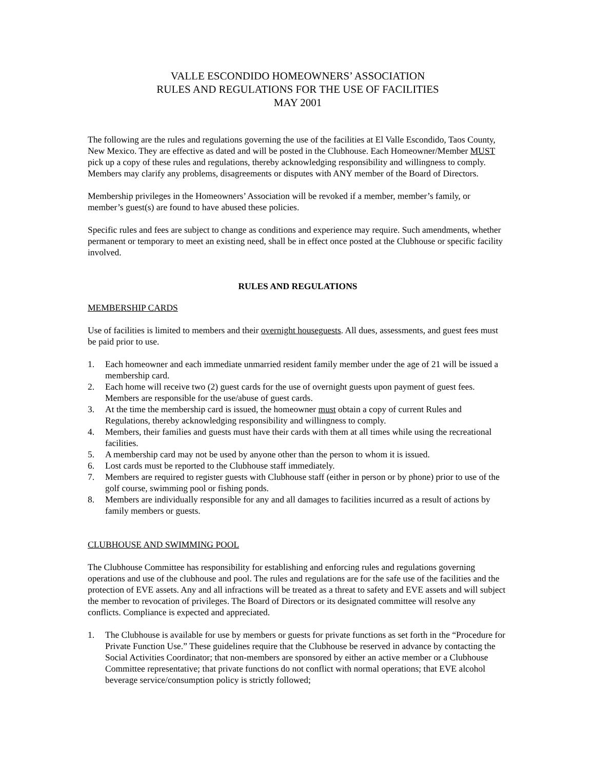VALLE ESCONDIDO HOMEOWNERS’ ASSOCIATION
RULES AND REGULATIONS FOR THE USE OF FACILITIES
MAY 2001
The following are the rules and regulations governing the use of the facilities at El Valle Escondido, Taos County, New Mexico. They are effective as dated and will be posted in the Clubhouse. Each Homeowner/Member MUST pick up a copy of these rules and regulations, thereby acknowledging responsibility and willingness to comply. Members may clarify any problems, disagreements or disputes with ANY member of the Board of Directors.
Membership privileges in the Homeowners’ Association will be revoked if a member, member’s family, or member’s guest(s) are found to have abused these policies.
Specific rules and fees are subject to change as conditions and experience may require. Such amendments, whether permanent or temporary to meet an existing need, shall be in effect once posted at the Clubhouse or specific facility involved.
RULES AND REGULATIONS
MEMBERSHIP CARDS
Use of facilities is limited to members and their overnight houseguests. All dues, assessments, and guest fees must be paid prior to use.
1. Each homeowner and each immediate unmarried resident family member under the age of 21 will be issued a membership card.
2. Each home will receive two (2) guest cards for the use of overnight guests upon payment of guest fees. Members are responsible for the use/abuse of guest cards.
3. At the time the membership card is issued, the homeowner must obtain a copy of current Rules and Regulations, thereby acknowledging responsibility and willingness to comply.
4. Members, their families and guests must have their cards with them at all times while using the recreational facilities.
5. A membership card may not be used by anyone other than the person to whom it is issued.
6. Lost cards must be reported to the Clubhouse staff immediately.
7. Members are required to register guests with Clubhouse staff (either in person or by phone) prior to use of the golf course, swimming pool or fishing ponds.
8. Members are individually responsible for any and all damages to facilities incurred as a result of actions by family members or guests.
CLUBHOUSE AND SWIMMING POOL
The Clubhouse Committee has responsibility for establishing and enforcing rules and regulations governing operations and use of the clubhouse and pool. The rules and regulations are for the safe use of the facilities and the protection of EVE assets. Any and all infractions will be treated as a threat to safety and EVE assets and will subject the member to revocation of privileges. The Board of Directors or its designated committee will resolve any conflicts. Compliance is expected and appreciated.
1. The Clubhouse is available for use by members or guests for private functions as set forth in the “Procedure for Private Function Use.” These guidelines require that the Clubhouse be reserved in advance by contacting the Social Activities Coordinator; that non-members are sponsored by either an active member or a Clubhouse Committee representative; that private functions do not conflict with normal operations; that EVE alcohol beverage service/consumption policy is strictly followed;